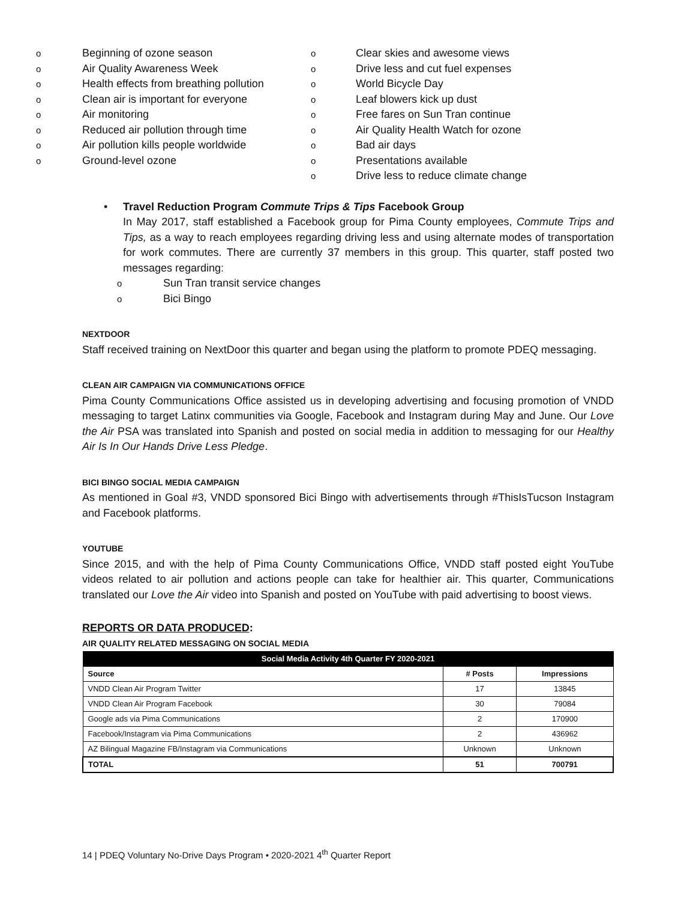o Beginning of ozone season
o Air Quality Awareness Week
o Health effects from breathing pollution
o Clean air is important for everyone
o Air monitoring
o Reduced air pollution through time
o Air pollution kills people worldwide
o Ground-level ozone
o Clear skies and awesome views
o Drive less and cut fuel expenses
o World Bicycle Day
o Leaf blowers kick up dust
o Free fares on Sun Tran continue
o Air Quality Health Watch for ozone
o Bad air days
o Presentations available
o Drive less to reduce climate change
• Travel Reduction Program Commute Trips & Tips Facebook Group
In May 2017, staff established a Facebook group for Pima County employees, Commute Trips and Tips, as a way to reach employees regarding driving less and using alternate modes of transportation for work commutes. There are currently 37 members in this group. This quarter, staff posted two messages regarding:
o Sun Tran transit service changes
o Bici Bingo
NEXTDOOR
Staff received training on NextDoor this quarter and began using the platform to promote PDEQ messaging.
CLEAN AIR CAMPAIGN VIA COMMUNICATIONS OFFICE
Pima County Communications Office assisted us in developing advertising and focusing promotion of VNDD messaging to target Latinx communities via Google, Facebook and Instagram during May and June. Our Love the Air PSA was translated into Spanish and posted on social media in addition to messaging for our Healthy Air Is In Our Hands Drive Less Pledge.
BICI BINGO SOCIAL MEDIA CAMPAIGN
As mentioned in Goal #3, VNDD sponsored Bici Bingo with advertisements through #ThisIsTucson Instagram and Facebook platforms.
YOUTUBE
Since 2015, and with the help of Pima County Communications Office, VNDD staff posted eight YouTube videos related to air pollution and actions people can take for healthier air. This quarter, Communications translated our Love the Air video into Spanish and posted on YouTube with paid advertising to boost views.
REPORTS OR DATA PRODUCED:
AIR QUALITY RELATED MESSAGING ON SOCIAL MEDIA
| Social Media Activity 4th Quarter FY 2020-2021 | | |
| --- | --- | --- |
| Source | # Posts | Impressions |
| VNDD Clean Air Program Twitter | 17 | 13845 |
| VNDD Clean Air Program Facebook | 30 | 79084 |
| Google ads via Pima Communications | 2 | 170900 |
| Facebook/Instagram via Pima Communications | 2 | 436962 |
| AZ Bilingual Magazine FB/Instagram via Communications | Unknown | Unknown |
| TOTAL | 51 | 700791 |
14 | PDEQ Voluntary No-Drive Days Program • 2020-2021 4<sup>th</sup> Quarter Report